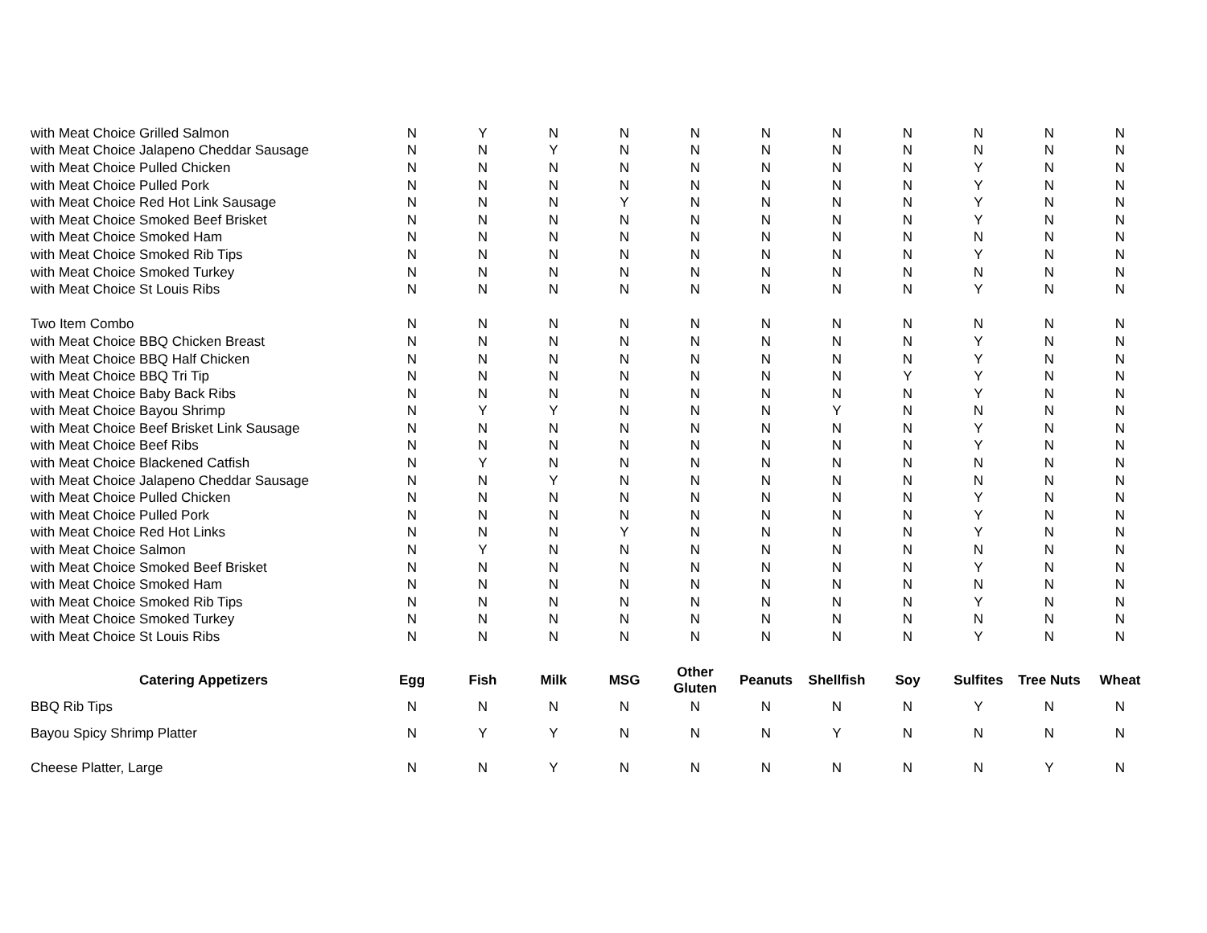| with Meat Choice Grilled Salmon | N | Y | N | N | N | N | N | N | N | N | N |
| with Meat Choice Jalapeno Cheddar Sausage | N | N | Y | N | N | N | N | N | N | N | N |
| with Meat Choice Pulled Chicken | N | N | N | N | N | N | N | N | Y | N | N |
| with Meat Choice Pulled Pork | N | N | N | N | N | N | N | N | Y | N | N |
| with Meat Choice Red Hot Link Sausage | N | N | N | Y | N | N | N | N | Y | N | N |
| with Meat Choice Smoked Beef Brisket | N | N | N | N | N | N | N | N | Y | N | N |
| with Meat Choice Smoked Ham | N | N | N | N | N | N | N | N | N | N | N |
| with Meat Choice Smoked Rib Tips | N | N | N | N | N | N | N | N | Y | N | N |
| with Meat Choice Smoked Turkey | N | N | N | N | N | N | N | N | N | N | N |
| with Meat Choice St Louis Ribs | N | N | N | N | N | N | N | N | Y | N | N |
| Two Item Combo | N | N | N | N | N | N | N | N | N | N | N |
| with Meat Choice BBQ Chicken Breast | N | N | N | N | N | N | N | N | Y | N | N |
| with Meat Choice BBQ Half Chicken | N | N | N | N | N | N | N | N | Y | N | N |
| with Meat Choice BBQ Tri Tip | N | N | N | N | N | N | N | Y | Y | N | N |
| with Meat Choice Baby Back Ribs | N | N | N | N | N | N | N | N | Y | N | N |
| with Meat Choice Bayou Shrimp | N | Y | Y | N | N | N | Y | N | N | N | N |
| with Meat Choice Beef Brisket Link Sausage | N | N | N | N | N | N | N | N | Y | N | N |
| with Meat Choice Beef Ribs | N | N | N | N | N | N | N | N | Y | N | N |
| with Meat Choice Blackened Catfish | N | Y | N | N | N | N | N | N | N | N | N |
| with Meat Choice Jalapeno Cheddar Sausage | N | N | Y | N | N | N | N | N | N | N | N |
| with Meat Choice Pulled Chicken | N | N | N | N | N | N | N | N | Y | N | N |
| with Meat Choice Pulled Pork | N | N | N | N | N | N | N | N | Y | N | N |
| with Meat Choice Red Hot Links | N | N | N | Y | N | N | N | N | Y | N | N |
| with Meat Choice Salmon | N | Y | N | N | N | N | N | N | N | N | N |
| with Meat Choice Smoked Beef Brisket | N | N | N | N | N | N | N | N | Y | N | N |
| with Meat Choice Smoked Ham | N | N | N | N | N | N | N | N | N | N | N |
| with Meat Choice Smoked Rib Tips | N | N | N | N | N | N | N | N | Y | N | N |
| with Meat Choice Smoked Turkey | N | N | N | N | N | N | N | N | N | N | N |
| with Meat Choice St Louis Ribs | N | N | N | N | N | N | N | N | Y | N | N |
| Catering Appetizers | Egg | Fish | Milk | MSG | Other Gluten | Peanuts | Shellfish | Soy | Sulfites | Tree Nuts | Wheat |
| BBQ Rib Tips | N | N | N | N | N | N | N | N | Y | N | N |
| Bayou Spicy Shrimp Platter | N | Y | Y | N | N | N | Y | N | N | N | N |
| Cheese Platter, Large | N | N | Y | N | N | N | N | N | N | Y | N |